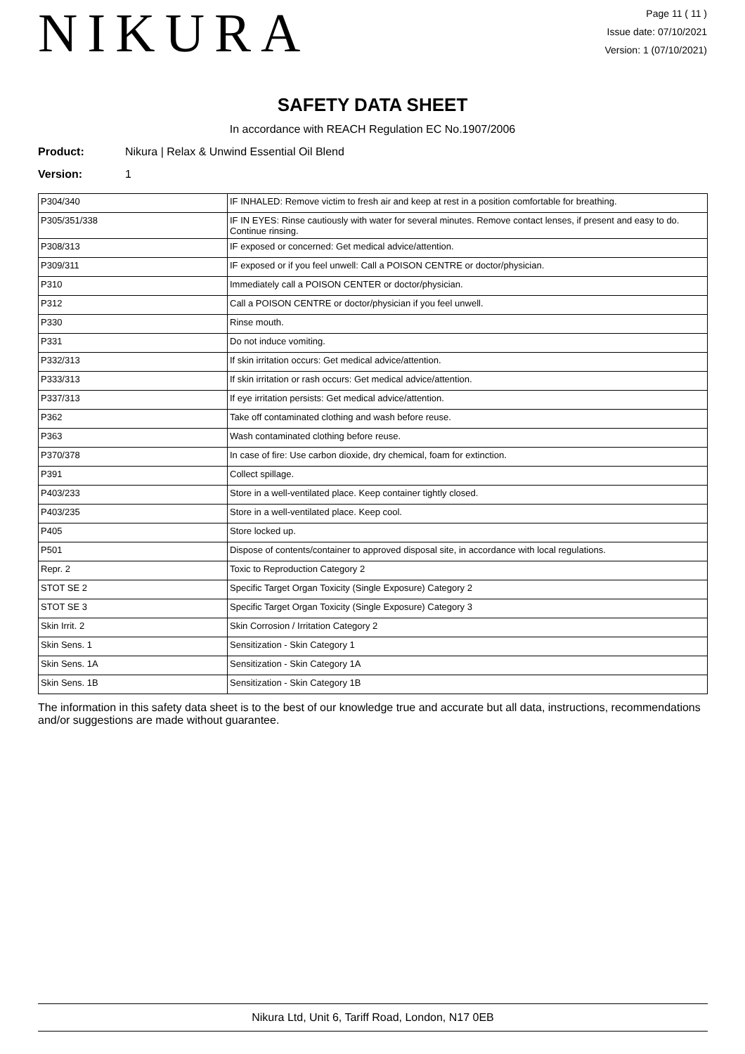NIKURA
Page 11 ( 11 )
Issue date: 07/10/2021
Version: 1 (07/10/2021)
SAFETY DATA SHEET
In accordance with REACH Regulation EC No.1907/2006
Product: Nikura | Relax & Unwind Essential Oil Blend
Version: 1
| P304/340 | IF INHALED: Remove victim to fresh air and keep at rest in a position comfortable for breathing. |
| P305/351/338 | IF IN EYES: Rinse cautiously with water for several minutes. Remove contact lenses, if present and easy to do. Continue rinsing. |
| P308/313 | IF exposed or concerned: Get medical advice/attention. |
| P309/311 | IF exposed or if you feel unwell: Call a POISON CENTRE or doctor/physician. |
| P310 | Immediately call a POISON CENTER or doctor/physician. |
| P312 | Call a POISON CENTRE or doctor/physician if you feel unwell. |
| P330 | Rinse mouth. |
| P331 | Do not induce vomiting. |
| P332/313 | If skin irritation occurs: Get medical advice/attention. |
| P333/313 | If skin irritation or rash occurs: Get medical advice/attention. |
| P337/313 | If eye irritation persists: Get medical advice/attention. |
| P362 | Take off contaminated clothing and wash before reuse. |
| P363 | Wash contaminated clothing before reuse. |
| P370/378 | In case of fire: Use carbon dioxide, dry chemical, foam for extinction. |
| P391 | Collect spillage. |
| P403/233 | Store in a well-ventilated place. Keep container tightly closed. |
| P403/235 | Store in a well-ventilated place. Keep cool. |
| P405 | Store locked up. |
| P501 | Dispose of contents/container to approved disposal site, in accordance with local regulations. |
| Repr. 2 | Toxic to Reproduction Category 2 |
| STOT SE 2 | Specific Target Organ Toxicity (Single Exposure) Category 2 |
| STOT SE 3 | Specific Target Organ Toxicity (Single Exposure) Category 3 |
| Skin Irrit. 2 | Skin Corrosion / Irritation Category 2 |
| Skin Sens. 1 | Sensitization - Skin Category 1 |
| Skin Sens. 1A | Sensitization - Skin Category 1A |
| Skin Sens. 1B | Sensitization - Skin Category 1B |
The information in this safety data sheet is to the best of our knowledge true and accurate but all data, instructions, recommendations and/or suggestions are made without guarantee.
Nikura Ltd, Unit 6, Tariff Road, London, N17 0EB